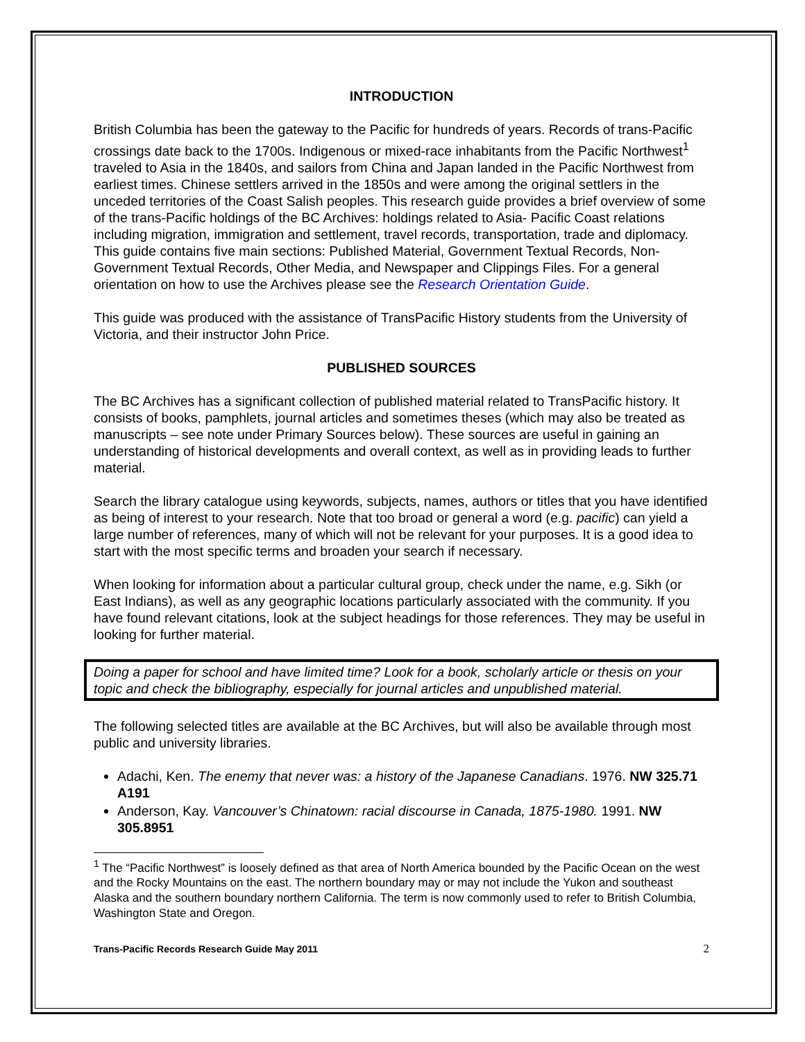INTRODUCTION
British Columbia has been the gateway to the Pacific for hundreds of years. Records of trans-Pacific crossings date back to the 1700s. Indigenous or mixed-race inhabitants from the Pacific Northwest<sup>1</sup> traveled to Asia in the 1840s, and sailors from China and Japan landed in the Pacific Northwest from earliest times. Chinese settlers arrived in the 1850s and were among the original settlers in the unceded territories of the Coast Salish peoples. This research guide provides a brief overview of some of the trans-Pacific holdings of the BC Archives: holdings related to Asia- Pacific Coast relations including migration, immigration and settlement, travel records, transportation, trade and diplomacy. This guide contains five main sections: Published Material, Government Textual Records, Non-Government Textual Records, Other Media, and Newspaper and Clippings Files. For a general orientation on how to use the Archives please see the Research Orientation Guide.
This guide was produced with the assistance of TransPacific History students from the University of Victoria, and their instructor John Price.
PUBLISHED SOURCES
The BC Archives has a significant collection of published material related to TransPacific history. It consists of books, pamphlets, journal articles and sometimes theses (which may also be treated as manuscripts – see note under Primary Sources below). These sources are useful in gaining an understanding of historical developments and overall context, as well as in providing leads to further material.
Search the library catalogue using keywords, subjects, names, authors or titles that you have identified as being of interest to your research. Note that too broad or general a word (e.g. pacific) can yield a large number of references, many of which will not be relevant for your purposes. It is a good idea to start with the most specific terms and broaden your search if necessary.
When looking for information about a particular cultural group, check under the name, e.g. Sikh (or East Indians), as well as any geographic locations particularly associated with the community. If you have found relevant citations, look at the subject headings for those references. They may be useful in looking for further material.
Doing a paper for school and have limited time? Look for a book, scholarly article or thesis on your topic and check the bibliography, especially for journal articles and unpublished material.
The following selected titles are available at the BC Archives, but will also be available through most public and university libraries.
Adachi, Ken. The enemy that never was: a history of the Japanese Canadians. 1976. NW 325.71 A191
Anderson, Kay. Vancouver’s Chinatown: racial discourse in Canada, 1875-1980. 1991. NW 305.8951
<sup>1</sup> The “Pacific Northwest” is loosely defined as that area of North America bounded by the Pacific Ocean on the west and the Rocky Mountains on the east. The northern boundary may or may not include the Yukon and southeast Alaska and the southern boundary northern California. The term is now commonly used to refer to British Columbia, Washington State and Oregon.
Trans-Pacific Records Research Guide May 2011 2